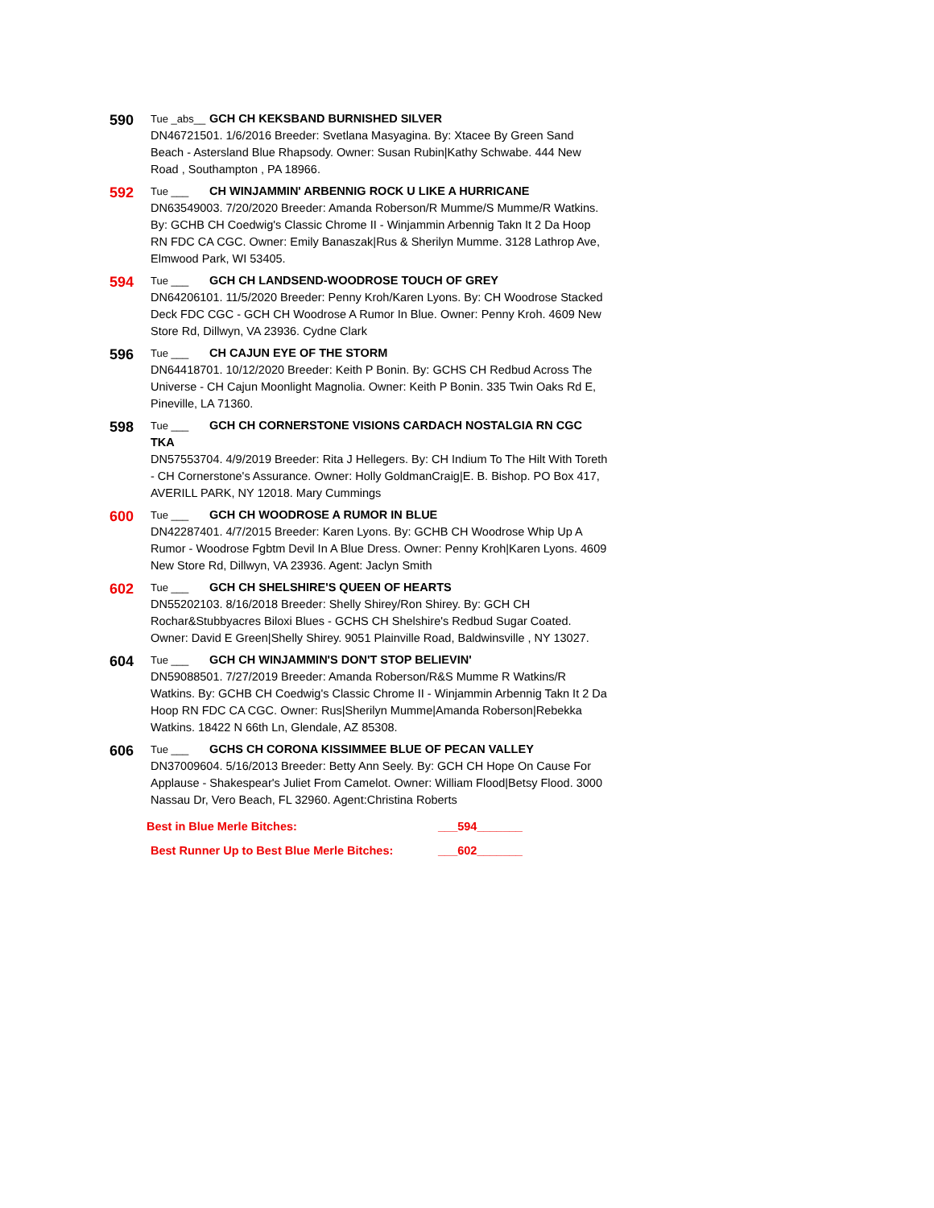590
Tue _abs__ GCH CH KEKSBAND BURNISHED SILVER
DN46721501. 1/6/2016 Breeder: Svetlana Masyagina. By: Xtacee By Green Sand Beach - Astersland Blue Rhapsody. Owner: Susan Rubin|Kathy Schwabe. 444 New Road , Southampton , PA 18966.
592
Tue ___ CH WINJAMMIN' ARBENNIG ROCK U LIKE A HURRICANE
DN63549003. 7/20/2020 Breeder: Amanda Roberson/R Mumme/S Mumme/R Watkins. By: GCHB CH Coedwig's Classic Chrome II - Winjammin Arbennig Takn It 2 Da Hoop RN FDC CA CGC. Owner: Emily Banaszak|Rus & Sherilyn Mumme. 3128 Lathrop Ave, Elmwood Park, WI 53405.
594
Tue ___ GCH CH LANDSEND-WOODROSE TOUCH OF GREY
DN64206101. 11/5/2020 Breeder: Penny Kroh/Karen Lyons. By: CH Woodrose Stacked Deck FDC CGC - GCH CH Woodrose A Rumor In Blue. Owner: Penny Kroh. 4609 New Store Rd, Dillwyn, VA 23936. Cydne Clark
596
Tue ___ CH CAJUN EYE OF THE STORM
DN64418701. 10/12/2020 Breeder: Keith P Bonin. By: GCHS CH Redbud Across The Universe - CH Cajun Moonlight Magnolia. Owner: Keith P Bonin. 335 Twin Oaks Rd E, Pineville, LA 71360.
598
Tue ___ GCH CH CORNERSTONE VISIONS CARDACH NOSTALGIA RN CGC TKA
DN57553704. 4/9/2019 Breeder: Rita J Hellegers. By: CH Indium To The Hilt With Toreth - CH Cornerstone's Assurance. Owner: Holly GoldmanCraig|E. B. Bishop. PO Box 417, AVERILL PARK, NY 12018. Mary Cummings
600
Tue ___ GCH CH WOODROSE A RUMOR IN BLUE
DN42287401. 4/7/2015 Breeder: Karen Lyons. By: GCHB CH Woodrose Whip Up A Rumor - Woodrose Fgbtm Devil In A Blue Dress. Owner: Penny Kroh|Karen Lyons. 4609 New Store Rd, Dillwyn, VA 23936. Agent: Jaclyn Smith
602
Tue ___ GCH CH SHELSHIRE'S QUEEN OF HEARTS
DN55202103. 8/16/2018 Breeder: Shelly Shirey/Ron Shirey. By: GCH CH Rochar&Stubbyacres Biloxi Blues - GCHS CH Shelshire's Redbud Sugar Coated. Owner: David E Green|Shelly Shirey. 9051 Plainville Road, Baldwinsville , NY 13027.
604
Tue ___ GCH CH WINJAMMIN'S DON'T STOP BELIEVIN'
DN59088501. 7/27/2019 Breeder: Amanda Roberson/R&S Mumme R Watkins/R Watkins. By: GCHB CH Coedwig's Classic Chrome II - Winjammin Arbennig Takn It 2 Da Hoop RN FDC CA CGC. Owner: Rus|Sherilyn Mumme|Amanda Roberson|Rebekka Watkins. 18422 N 66th Ln, Glendale, AZ 85308.
606
Tue ___ GCHS CH CORONA KISSIMMEE BLUE OF PECAN VALLEY
DN37009604. 5/16/2013 Breeder: Betty Ann Seely. By: GCH CH Hope On Cause For Applause - Shakespear's Juliet From Camelot. Owner: William Flood|Betsy Flood. 3000 Nassau Dr, Vero Beach, FL 32960. Agent:Christina Roberts
Best in Blue Merle Bitches: ___594_______
Best Runner Up to Best Blue Merle Bitches: ___602_______